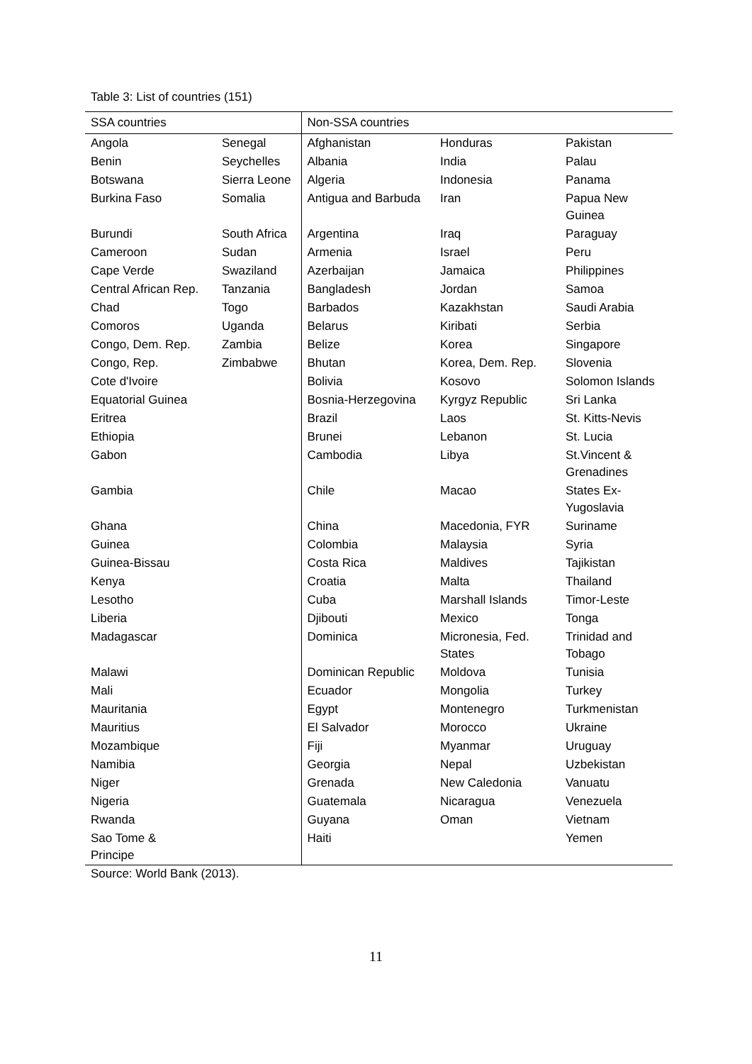Table 3: List of countries (151)
| SSA countries | | Non-SSA countries | | |
| --- | --- | --- | --- | --- |
| Angola | Senegal | Afghanistan | Honduras | Pakistan |
| Benin | Seychelles | Albania | India | Palau |
| Botswana | Sierra Leone | Algeria | Indonesia | Panama |
| Burkina Faso | Somalia | Antigua and Barbuda | Iran | Papua New Guinea |
| Burundi | South Africa | Argentina | Iraq | Paraguay |
| Cameroon | Sudan | Armenia | Israel | Peru |
| Cape Verde | Swaziland | Azerbaijan | Jamaica | Philippines |
| Central African Rep. | Tanzania | Bangladesh | Jordan | Samoa |
| Chad | Togo | Barbados | Kazakhstan | Saudi Arabia |
| Comoros | Uganda | Belarus | Kiribati | Serbia |
| Congo, Dem. Rep. | Zambia | Belize | Korea | Singapore |
| Congo, Rep. | Zimbabwe | Bhutan | Korea, Dem. Rep. | Slovenia |
| Cote d'Ivoire | | Bolivia | Kosovo | Solomon Islands |
| Equatorial Guinea | | Bosnia-Herzegovina | Kyrgyz Republic | Sri Lanka |
| Eritrea | | Brazil | Laos | St. Kitts-Nevis |
| Ethiopia | | Brunei | Lebanon | St. Lucia |
| Gabon | | Cambodia | Libya | St.Vincent & Grenadines |
| Gambia | | Chile | Macao | States Ex-Yugoslavia |
| Ghana | | China | Macedonia, FYR | Suriname |
| Guinea | | Colombia | Malaysia | Syria |
| Guinea-Bissau | | Costa Rica | Maldives | Tajikistan |
| Kenya | | Croatia | Malta | Thailand |
| Lesotho | | Cuba | Marshall Islands | Timor-Leste |
| Liberia | | Djibouti | Mexico | Tonga |
| Madagascar | | Dominica | Micronesia, Fed. States | Trinidad and Tobago |
| Malawi | | Dominican Republic | Moldova | Tunisia |
| Mali | | Ecuador | Mongolia | Turkey |
| Mauritania | | Egypt | Montenegro | Turkmenistan |
| Mauritius | | El Salvador | Morocco | Ukraine |
| Mozambique | | Fiji | Myanmar | Uruguay |
| Namibia | | Georgia | Nepal | Uzbekistan |
| Niger | | Grenada | New Caledonia | Vanuatu |
| Nigeria | | Guatemala | Nicaragua | Venezuela |
| Rwanda | | Guyana | Oman | Vietnam |
| Sao Tome & Principe | | Haiti | | Yemen |
Source: World Bank (2013).
11